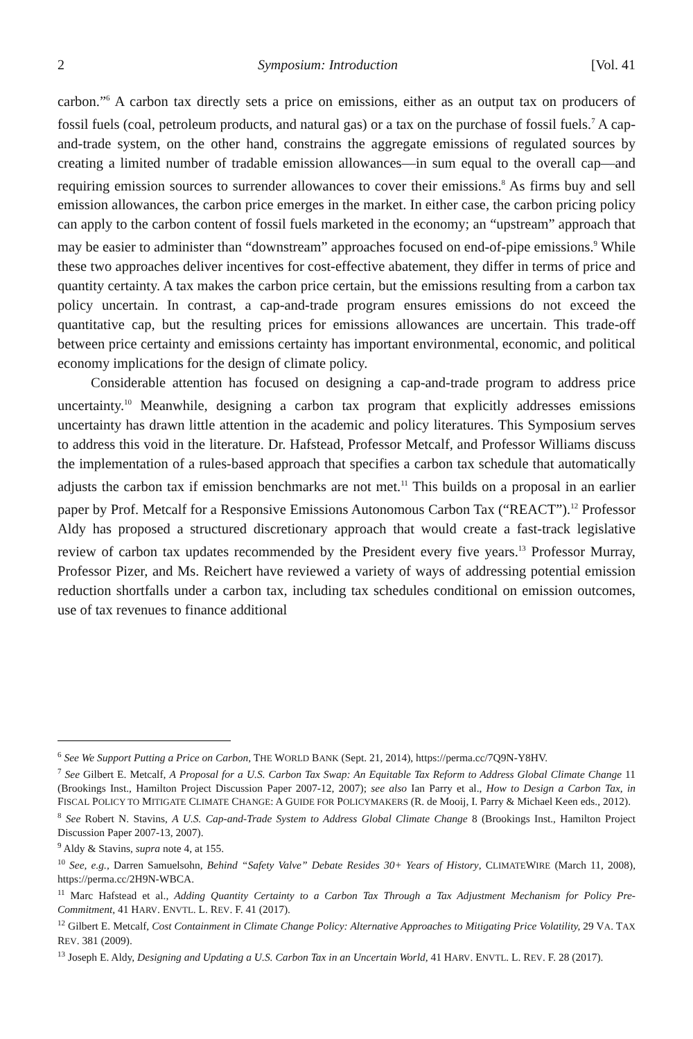2 Symposium: Introduction [Vol. 41
carbon.”<sup>6</sup> A carbon tax directly sets a price on emissions, either as an output tax on producers of fossil fuels (coal, petroleum products, and natural gas) or a tax on the purchase of fossil fuels.<sup>7</sup> A cap-and-trade system, on the other hand, constrains the aggregate emissions of regulated sources by creating a limited number of tradable emission allowances—in sum equal to the overall cap—and requiring emission sources to surrender allowances to cover their emissions.<sup>8</sup> As firms buy and sell emission allowances, the carbon price emerges in the market. In either case, the carbon pricing policy can apply to the carbon content of fossil fuels marketed in the economy; an “upstream” approach that may be easier to administer than “downstream” approaches focused on end-of-pipe emissions.<sup>9</sup> While these two approaches deliver incentives for cost-effective abatement, they differ in terms of price and quantity certainty. A tax makes the carbon price certain, but the emissions resulting from a carbon tax policy uncertain. In contrast, a cap-and-trade program ensures emissions do not exceed the quantitative cap, but the resulting prices for emissions allowances are uncertain. This trade-off between price certainty and emissions certainty has important environmental, economic, and political economy implications for the design of climate policy.
Considerable attention has focused on designing a cap-and-trade program to address price uncertainty.<sup>10</sup> Meanwhile, designing a carbon tax program that explicitly addresses emissions uncertainty has drawn little attention in the academic and policy literatures. This Symposium serves to address this void in the literature. Dr. Hafstead, Professor Metcalf, and Professor Williams discuss the implementation of a rules-based approach that specifies a carbon tax schedule that automatically adjusts the carbon tax if emission benchmarks are not met.<sup>11</sup> This builds on a proposal in an earlier paper by Prof. Metcalf for a Responsive Emissions Autonomous Carbon Tax (“REACT”).<sup>12</sup> Professor Aldy has proposed a structured discretionary approach that would create a fast-track legislative review of carbon tax updates recommended by the President every five years.<sup>13</sup> Professor Murray, Professor Pizer, and Ms. Reichert have reviewed a variety of ways of addressing potential emission reduction shortfalls under a carbon tax, including tax schedules conditional on emission outcomes, use of tax revenues to finance additional
<sup>6</sup> See We Support Putting a Price on Carbon, THE WORLD BANK (Sept. 21, 2014), https://perma.cc/7Q9N-Y8HV.
<sup>7</sup> See Gilbert E. Metcalf, A Proposal for a U.S. Carbon Tax Swap: An Equitable Tax Reform to Address Global Climate Change 11 (Brookings Inst., Hamilton Project Discussion Paper 2007-12, 2007); see also Ian Parry et al., How to Design a Carbon Tax, in FISCAL POLICY TO MITIGATE CLIMATE CHANGE: A GUIDE FOR POLICYMAKERS (R. de Mooij, I. Parry & Michael Keen eds., 2012).
<sup>8</sup> See Robert N. Stavins, A U.S. Cap-and-Trade System to Address Global Climate Change 8 (Brookings Inst., Hamilton Project Discussion Paper 2007-13, 2007).
<sup>9</sup> Aldy & Stavins, supra note 4, at 155.
<sup>10</sup> See, e.g., Darren Samuelsohn, Behind “Safety Valve” Debate Resides 30+ Years of History, CLIMATEWIRE (March 11, 2008), https://perma.cc/2H9N-WBCA.
<sup>11</sup> Marc Hafstead et al., Adding Quantity Certainty to a Carbon Tax Through a Tax Adjustment Mechanism for Policy Pre-Commitment, 41 HARV. ENVTL. L. REV. F. 41 (2017).
<sup>12</sup> Gilbert E. Metcalf, Cost Containment in Climate Change Policy: Alternative Approaches to Mitigating Price Volatility, 29 VA. TAX REV. 381 (2009).
<sup>13</sup> Joseph E. Aldy, Designing and Updating a U.S. Carbon Tax in an Uncertain World, 41 HARV. ENVTL. L. REV. F. 28 (2017).